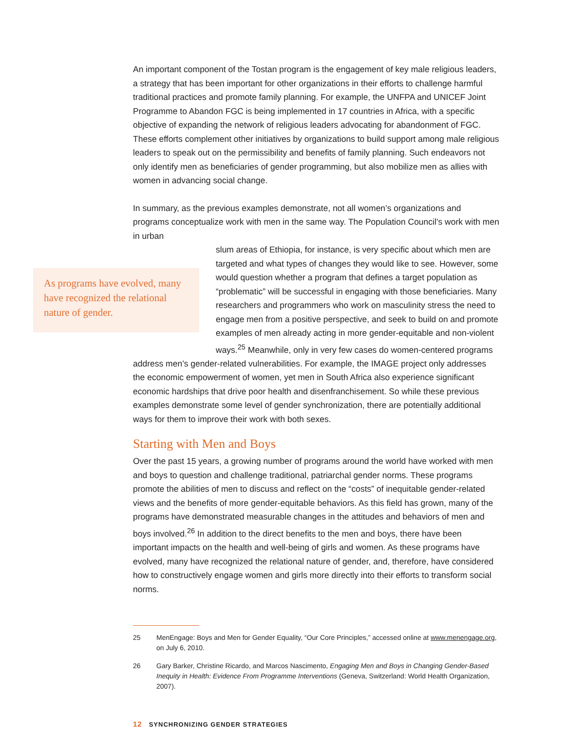An important component of the Tostan program is the engagement of key male religious leaders, a strategy that has been important for other organizations in their efforts to challenge harmful traditional practices and promote family planning. For example, the UNFPA and UNICEF Joint Programme to Abandon FGC is being implemented in 17 countries in Africa, with a specific objective of expanding the network of religious leaders advocating for abandonment of FGC. These efforts complement other initiatives by organizations to build support among male religious leaders to speak out on the permissibility and benefits of family planning. Such endeavors not only identify men as beneficiaries of gender programming, but also mobilize men as allies with women in advancing social change.
In summary, as the previous examples demonstrate, not all women’s organizations and programs conceptualize work with men in the same way. The Population Council’s work with men in urban
As programs have evolved, many have recognized the relational nature of gender.
slum areas of Ethiopia, for instance, is very specific about which men are targeted and what types of changes they would like to see. However, some would question whether a program that defines a target population as “problematic” will be successful in engaging with those beneficiaries. Many researchers and programmers who work on masculinity stress the need to engage men from a positive perspective, and seek to build on and promote examples of men already acting in more gender-equitable and non-violent ways.<sup>25</sup> Meanwhile, only in very few cases do women-centered programs
address men’s gender-related vulnerabilities. For example, the IMAGE project only addresses the economic empowerment of women, yet men in South Africa also experience significant economic hardships that drive poor health and disenfranchisement. So while these previous examples demonstrate some level of gender synchronization, there are potentially additional ways for them to improve their work with both sexes.
Starting with Men and Boys
Over the past 15 years, a growing number of programs around the world have worked with men and boys to question and challenge traditional, patriarchal gender norms. These programs promote the abilities of men to discuss and reflect on the “costs” of inequitable gender-related views and the benefits of more gender-equitable behaviors. As this field has grown, many of the programs have demonstrated measurable changes in the attitudes and behaviors of men and boys involved.<sup>26</sup> In addition to the direct benefits to the men and boys, there have been important impacts on the health and well-being of girls and women. As these programs have evolved, many have recognized the relational nature of gender, and, therefore, have considered how to constructively engage women and girls more directly into their efforts to transform social norms.
25 MenEngage: Boys and Men for Gender Equality, “Our Core Principles,” accessed online at www.menengage.org, on July 6, 2010.
26 Gary Barker, Christine Ricardo, and Marcos Nascimento, Engaging Men and Boys in Changing Gender-Based Inequity in Health: Evidence From Programme Interventions (Geneva, Switzerland: World Health Organization, 2007).
12 SYNCHRONIZING GENDER STRATEGIES